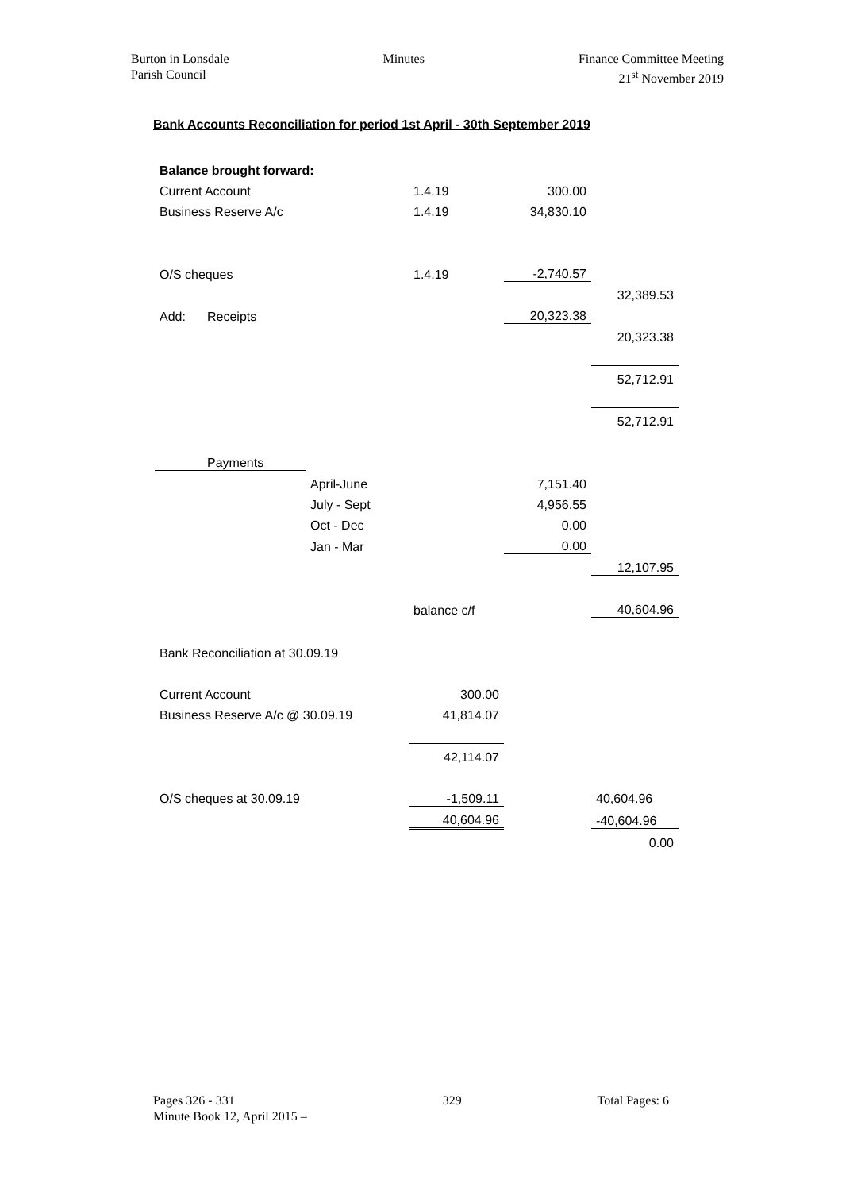Burton in Lonsdale
Parish Council
Minutes Finance Committee Meeting
21<sup>st</sup> November 2019
Bank Accounts Reconciliation for period 1st April - 30th September 2019
| Balance brought forward: | | | | | |
| Current Account | | | 1.4.19 | 300.00 | |
| Business Reserve A/c | | | 1.4.19 | 34,830.10 | |
| O/S cheques | | | 1.4.19 | -2,740.57 | |
| | | | | | 32,389.53 |
| Add: | Receipts | | | 20,323.38 | |
| | | | | | 20,323.38 |
| | | | | | 52,712.91 |
| | | | | | 52,712.91 |
| Payments | | | | | |
| | | April-June | | 7,151.40 | |
| | | July - Sept | | 4,956.55 | |
| | | Oct - Dec | | 0.00 | |
| | | Jan - Mar | | 0.00 | |
| | | | | | 12,107.95 |
| | | | balance c/f | | 40,604.96 |
| Bank Reconciliation at 30.09.19 | | | | | |
| Current Account | | | 300.00 | | |
| Business Reserve A/c @ 30.09.19 | | | 41,814.07 | | |
| | | | 42,114.07 | | |
| O/S cheques at 30.09.19 | | | -1,509.11 | | 40,604.96 |
| | | | 40,604.96 | | -40,604.96 |
| | | | | | 0.00 |
Pages 326 - 331
Minute Book 12, April 2015 –
329 Total Pages: 6